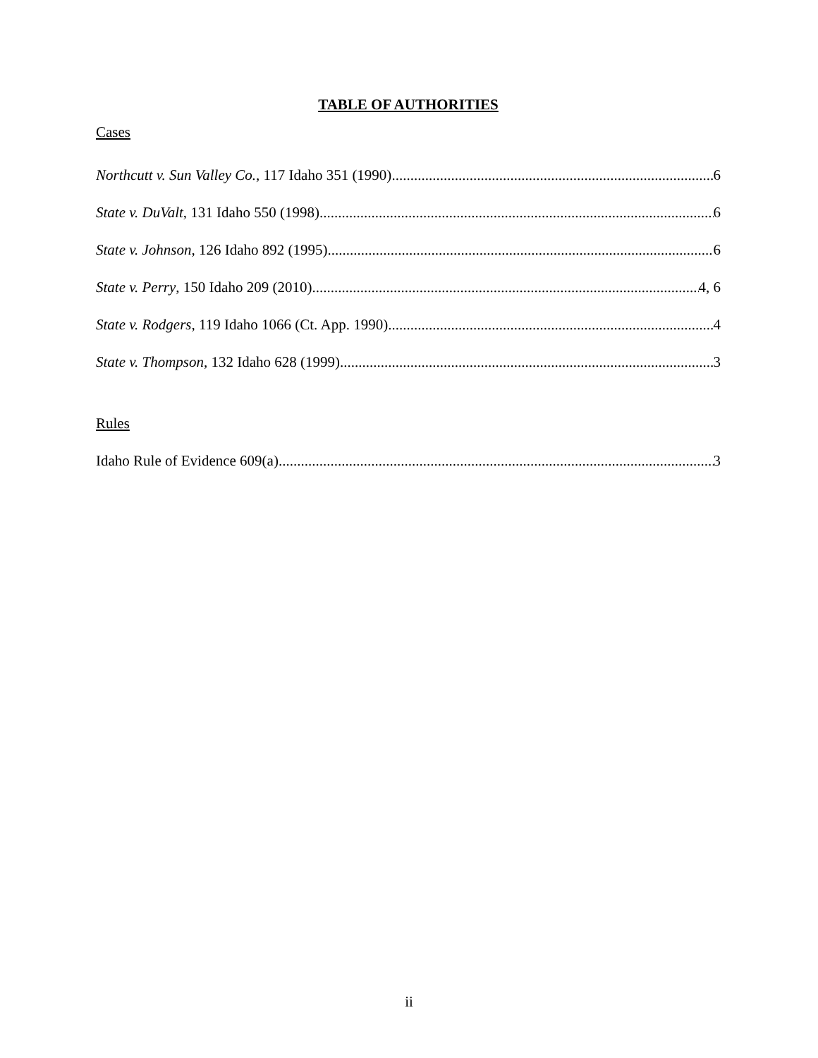TABLE OF AUTHORITIES
Cases
Northcutt v. Sun Valley Co., 117 Idaho 351 (1990) 6
State v. DuValt, 131 Idaho 550 (1998) 6
State v. Johnson, 126 Idaho 892 (1995) 6
State v. Perry, 150 Idaho 209 (2010) 4, 6
State v. Rodgers, 119 Idaho 1066 (Ct. App. 1990) 4
State v. Thompson, 132 Idaho 628 (1999) 3
Rules
Idaho Rule of Evidence 609(a) 3
ii